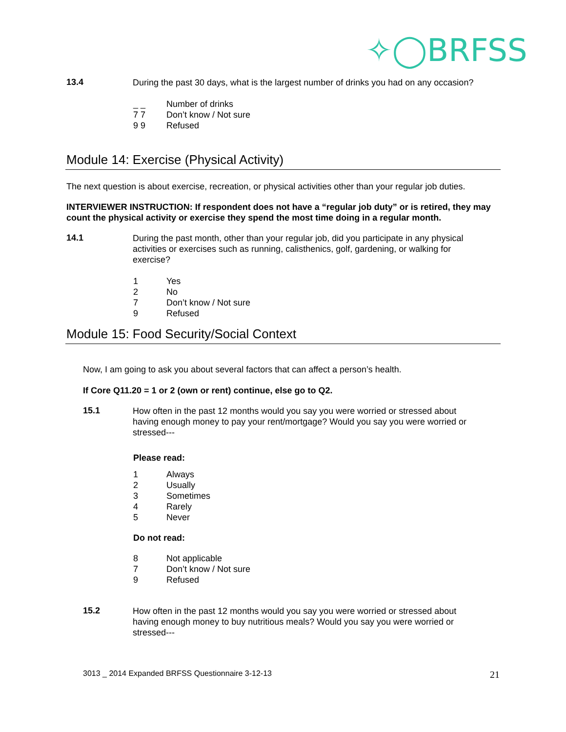✧◯BRFSS
13.4
During the past 30 days, what is the largest number of drinks you had on any occasion?
_ _ Number of drinks
7 7 Don’t know / Not sure
9 9 Refused
Module 14: Exercise (Physical Activity)
The next question is about exercise, recreation, or physical activities other than your regular job duties.
INTERVIEWER INSTRUCTION: If respondent does not have a “regular job duty” or is retired, they may count the physical activity or exercise they spend the most time doing in a regular month.
14.1
During the past month, other than your regular job, did you participate in any physical activities or exercises such as running, calisthenics, golf, gardening, or walking for exercise?
1 Yes
2 No
7 Don’t know / Not sure
9 Refused
Module 15: Food Security/Social Context
Now, I am going to ask you about several factors that can affect a person’s health.
If Core Q11.20 = 1 or 2 (own or rent) continue, else go to Q2.
15.1
How often in the past 12 months would you say you were worried or stressed about having enough money to pay your rent/mortgage? Would you say you were worried or stressed---
Please read:
1 Always
2 Usually
3 Sometimes
4 Rarely
5 Never
Do not read:
8 Not applicable
7 Don’t know / Not sure
9 Refused
15.2
How often in the past 12 months would you say you were worried or stressed about having enough money to buy nutritious meals? Would you say you were worried or stressed---
3013 _ 2014 Expanded BRFSS Questionnaire 3-12-13 21